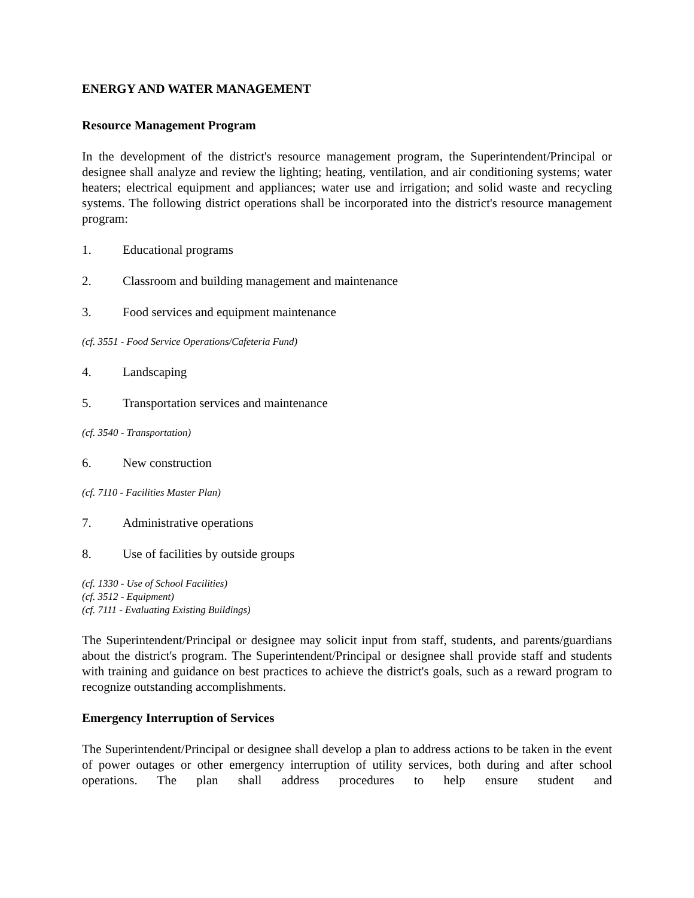ENERGY AND WATER MANAGEMENT
Resource Management Program
In the development of the district's resource management program, the Superintendent/Principal or designee shall analyze and review the lighting; heating, ventilation, and air conditioning systems; water heaters; electrical equipment and appliances; water use and irrigation; and solid waste and recycling systems. The following district operations shall be incorporated into the district's resource management program:
1. Educational programs
2. Classroom and building management and maintenance
3. Food services and equipment maintenance
(cf. 3551 - Food Service Operations/Cafeteria Fund)
4. Landscaping
5. Transportation services and maintenance
(cf. 3540 - Transportation)
6. New construction
(cf. 7110 - Facilities Master Plan)
7. Administrative operations
8. Use of facilities by outside groups
(cf. 1330 - Use of School Facilities)
(cf. 3512 - Equipment)
(cf. 7111 - Evaluating Existing Buildings)
The Superintendent/Principal or designee may solicit input from staff, students, and parents/guardians about the district's program. The Superintendent/Principal or designee shall provide staff and students with training and guidance on best practices to achieve the district's goals, such as a reward program to recognize outstanding accomplishments.
Emergency Interruption of Services
The Superintendent/Principal or designee shall develop a plan to address actions to be taken in the event of power outages or other emergency interruption of utility services, both during and after school operations. The plan shall address procedures to help ensure student and